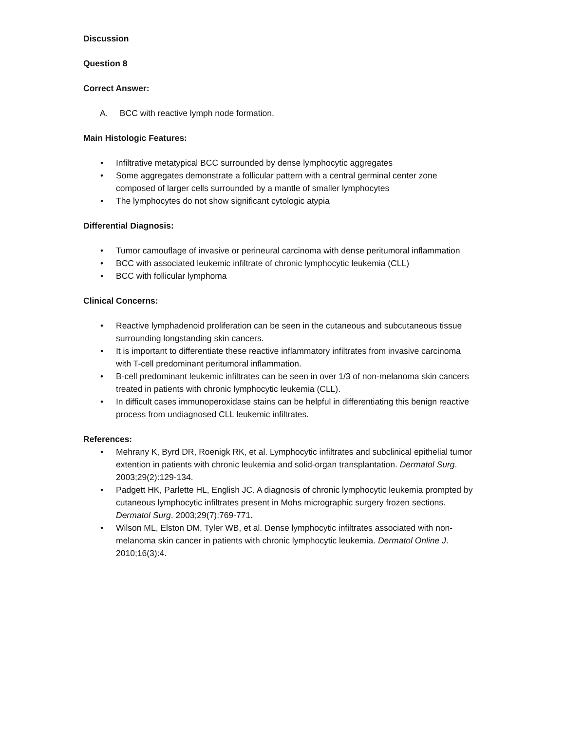Discussion
Question 8
Correct Answer:
A. BCC with reactive lymph node formation.
Main Histologic Features:
• Infiltrative metatypical BCC surrounded by dense lymphocytic aggregates
• Some aggregates demonstrate a follicular pattern with a central germinal center zone composed of larger cells surrounded by a mantle of smaller lymphocytes
• The lymphocytes do not show significant cytologic atypia
Differential Diagnosis:
• Tumor camouflage of invasive or perineural carcinoma with dense peritumoral inflammation
• BCC with associated leukemic infiltrate of chronic lymphocytic leukemia (CLL)
• BCC with follicular lymphoma
Clinical Concerns:
• Reactive lymphadenoid proliferation can be seen in the cutaneous and subcutaneous tissue surrounding longstanding skin cancers.
• It is important to differentiate these reactive inflammatory infiltrates from invasive carcinoma with T-cell predominant peritumoral inflammation.
• B-cell predominant leukemic infiltrates can be seen in over 1/3 of non-melanoma skin cancers treated in patients with chronic lymphocytic leukemia (CLL).
• In difficult cases immunoperoxidase stains can be helpful in differentiating this benign reactive process from undiagnosed CLL leukemic infiltrates.
References:
• Mehrany K, Byrd DR, Roenigk RK, et al. Lymphocytic infiltrates and subclinical epithelial tumor extention in patients with chronic leukemia and solid-organ transplantation. Dermatol Surg. 2003;29(2):129-134.
• Padgett HK, Parlette HL, English JC. A diagnosis of chronic lymphocytic leukemia prompted by cutaneous lymphocytic infiltrates present in Mohs micrographic surgery frozen sections. Dermatol Surg. 2003;29(7):769-771.
• Wilson ML, Elston DM, Tyler WB, et al. Dense lymphocytic infiltrates associated with non-melanoma skin cancer in patients with chronic lymphocytic leukemia. Dermatol Online J. 2010;16(3):4.